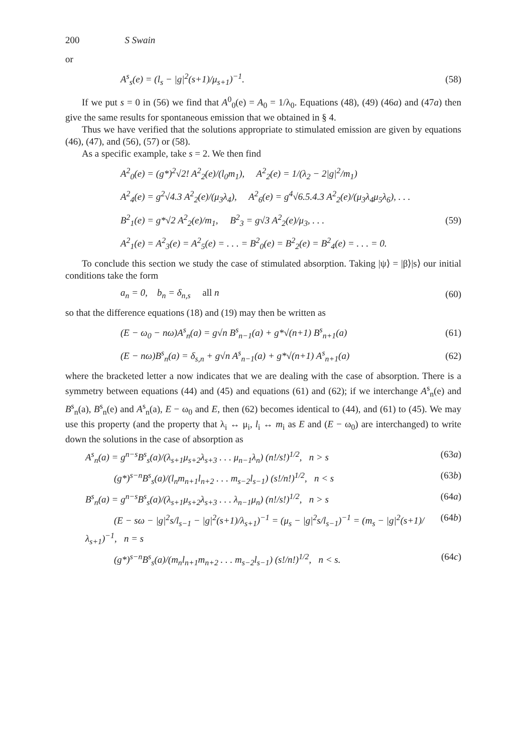200 S Swain
or
A<sup>s</sup><sub>s</sub>(e) = (l<sub>s</sub> − |g|<sup>2</sup>(s+1)/μ<sub>s+1</sub>)<sup>−1</sup>. (58)
If we put s = 0 in (56) we find that A<sup>0</sup><sub>0</sub>(e) = A<sub>0</sub> = 1/λ<sub>0</sub>. Equations (48), (49) (46a) and (47a) then give the same results for spontaneous emission that we obtained in § 4.
Thus we have verified that the solutions appropriate to stimulated emission are given by equations (46), (47), and (56), (57) or (58).
As a specific example, take s = 2. We then find
A<sup>2</sup><sub>0</sub>(e) = (g*)<sup>2</sup>√2! A<sup>2</sup><sub>2</sub>(e)/(l<sub>0</sub>m<sub>1</sub>), A<sup>2</sup><sub>2</sub>(e) = 1/(λ<sub>2</sub> − 2|g|<sup>2</sup>/m<sub>1</sub>)
A<sup>2</sup><sub>4</sub>(e) = g<sup>2</sup>√4.3 A<sup>2</sup><sub>2</sub>(e)/(μ<sub>3</sub>λ<sub>4</sub>), A<sup>2</sup><sub>6</sub>(e) = g<sup>4</sup>√6.5.4.3 A<sup>2</sup><sub>2</sub>(e)/(μ<sub>3</sub>λ<sub>4</sub>μ<sub>5</sub>λ<sub>6</sub>), . . .
B<sup>2</sup><sub>1</sub>(e) = g*√2 A<sup>2</sup><sub>2</sub>(e)/m<sub>1</sub>, B<sup>2</sup><sub>3</sub> = g√3 A<sup>2</sup><sub>2</sub>(e)/μ<sub>3</sub>, . . . (59)
A<sup>2</sup><sub>1</sub>(e) = A<sup>2</sup><sub>3</sub>(e) = A<sup>2</sup><sub>5</sub>(e) = . . . = B<sup>2</sup><sub>0</sub>(e) = B<sup>2</sup><sub>2</sub>(e) = B<sup>2</sup><sub>4</sub>(e) = . . . = 0.
To conclude this section we study the case of stimulated absorption. Taking |ψ⟩ = |β⟩|s⟩ our initial conditions take the form
a<sub>n</sub> = 0, b<sub>n</sub> = δ<sub>n,s</sub> all n (60)
so that the difference equations (18) and (19) may then be written as
(E − ω<sub>0</sub> − nω)A<sup>s</sup><sub>n</sub>(a) = g√n B<sup>s</sup><sub>n−1</sub>(a) + g*√(n+1) B<sup>s</sup><sub>n+1</sub>(a) (61)
(E − nω)B<sup>s</sup><sub>n</sub>(a) = δ<sub>s,n</sub> + g√n A<sup>s</sup><sub>n−1</sub>(a) + g*√(n+1) A<sup>s</sup><sub>n+1</sub>(a) (62)
where the bracketed letter a now indicates that we are dealing with the case of absorption. There is a symmetry between equations (44) and (45) and equations (61) and (62); if we interchange A<sup>s</sup><sub>n</sub>(e) and B<sup>s</sup><sub>n</sub>(a), B<sup>s</sup><sub>n</sub>(e) and A<sup>s</sup><sub>n</sub>(a), E − ω<sub>0</sub> and E, then (62) becomes identical to (44), and (61) to (45). We may use this property (and the property that λ<sub>i</sub> ↔ μ<sub>i</sub>, l<sub>i</sub> ↔ m<sub>i</sub> as E and (E − ω<sub>0</sub>) are interchanged) to write down the solutions in the case of absorption as
A<sup>s</sup><sub>n</sub>(a) = g<sup>n−s</sup>B<sup>s</sup><sub>s</sub>(a)/(λ<sub>s+1</sub>μ<sub>s+2</sub>λ<sub>s+3</sub> . . . μ<sub>n−1</sub>λ<sub>n</sub>) (n!/s!)<sup>1/2</sup>, n > s (63a)
(g*)<sup>s−n</sup>B<sup>s</sup><sub>s</sub>(a)/(l<sub>n</sub>m<sub>n+1</sub>l<sub>n+2</sub> . . . m<sub>s−2</sub>l<sub>s−1</sub>) (s!/n!)<sup>1/2</sup>, n < s (63b)
B<sup>s</sup><sub>n</sub>(a) = g<sup>n−s</sup>B<sup>s</sup><sub>s</sub>(a)/(λ<sub>s+1</sub>μ<sub>s+2</sub>λ<sub>s+3</sub> . . . λ<sub>n−1</sub>μ<sub>n</sub>) (n!/s!)<sup>1/2</sup>, n > s (64a)
(E − sω − |g|<sup>2</sup>s/l<sub>s−1</sub> − |g|<sup>2</sup>(s+1)/λ<sub>s+1</sub>)<sup>−1</sup> = (μ<sub>s</sub> − |g|<sup>2</sup>s/l<sub>s−1</sub>)<sup>−1</sup> = (m<sub>s</sub> − |g|<sup>2</sup>(s+1)/λ<sub>s+1</sub>)<sup>−1</sup>, n = s (64b)
(g*)<sup>s−n</sup>B<sup>s</sup><sub>s</sub>(a)/(m<sub>n</sub>l<sub>n+1</sub>m<sub>n+2</sub> . . . m<sub>s−2</sub>l<sub>s−1</sub>) (s!/n!)<sup>1/2</sup>, n < s. (64c)